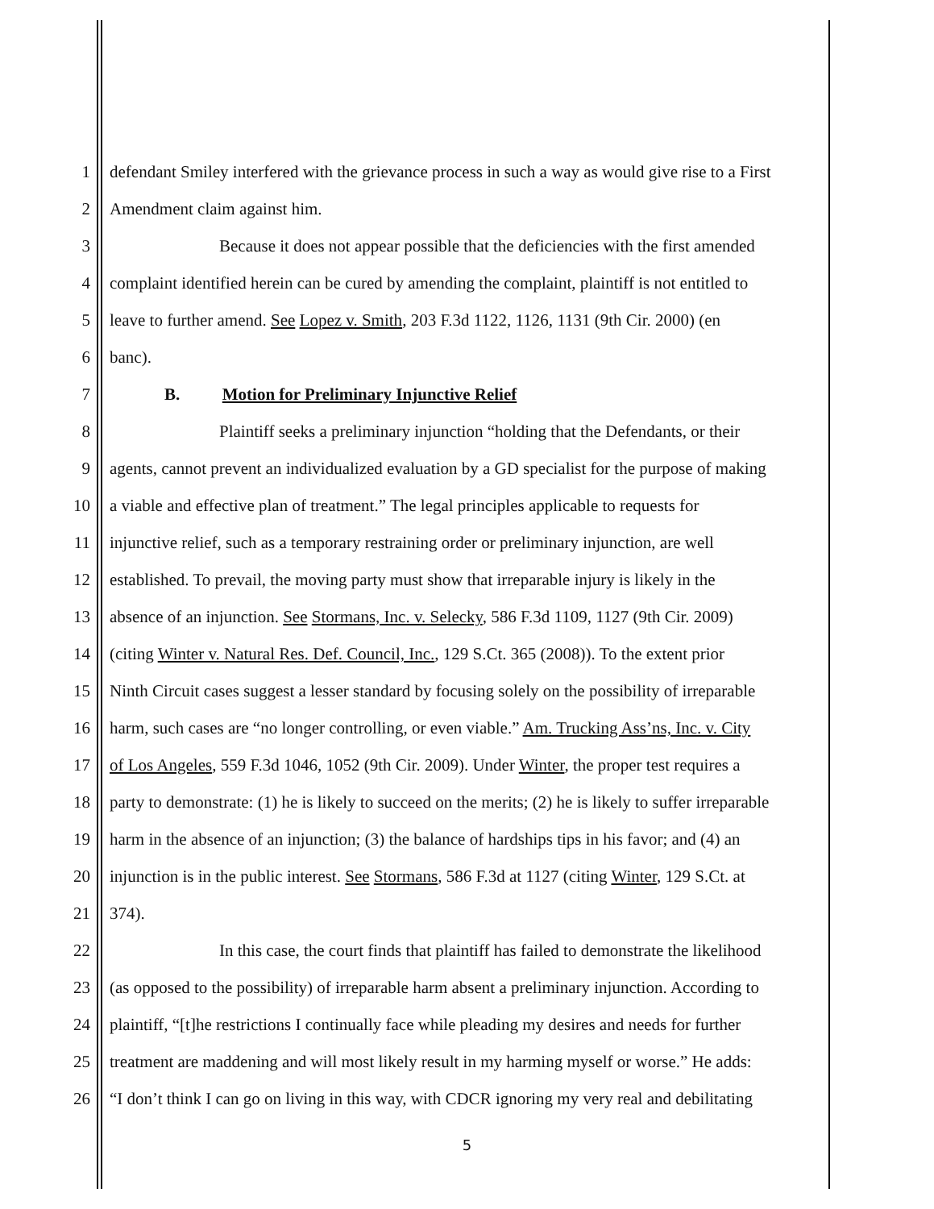1 defendant Smiley interfered with the grievance process in such a way as would give rise to a First
2 Amendment claim against him.
3 Because it does not appear possible that the deficiencies with the first amended
4 complaint identified herein can be cured by amending the complaint, plaintiff is not entitled to
5 leave to further amend. See Lopez v. Smith, 203 F.3d 1122, 1126, 1131 (9th Cir. 2000) (en
6 banc).
7 B. Motion for Preliminary Injunctive Relief
8 Plaintiff seeks a preliminary injunction “holding that the Defendants, or their
9 agents, cannot prevent an individualized evaluation by a GD specialist for the purpose of making
10 a viable and effective plan of treatment.” The legal principles applicable to requests for
11 injunctive relief, such as a temporary restraining order or preliminary injunction, are well
12 established. To prevail, the moving party must show that irreparable injury is likely in the
13 absence of an injunction. See Stormans, Inc. v. Selecky, 586 F.3d 1109, 1127 (9th Cir. 2009)
14 (citing Winter v. Natural Res. Def. Council, Inc., 129 S.Ct. 365 (2008)). To the extent prior
15 Ninth Circuit cases suggest a lesser standard by focusing solely on the possibility of irreparable
16 harm, such cases are “no longer controlling, or even viable.” Am. Trucking Ass’ns, Inc. v. City
17 of Los Angeles, 559 F.3d 1046, 1052 (9th Cir. 2009). Under Winter, the proper test requires a
18 party to demonstrate: (1) he is likely to succeed on the merits; (2) he is likely to suffer irreparable
19 harm in the absence of an injunction; (3) the balance of hardships tips in his favor; and (4) an
20 injunction is in the public interest. See Stormans, 586 F.3d at 1127 (citing Winter, 129 S.Ct. at
21 374).
22 In this case, the court finds that plaintiff has failed to demonstrate the likelihood
23 (as opposed to the possibility) of irreparable harm absent a preliminary injunction. According to
24 plaintiff, “[t]he restrictions I continually face while pleading my desires and needs for further
25 treatment are maddening and will most likely result in my harming myself or worse.” He adds:
26 “I don’t think I can go on living in this way, with CDCR ignoring my very real and debilitating
5